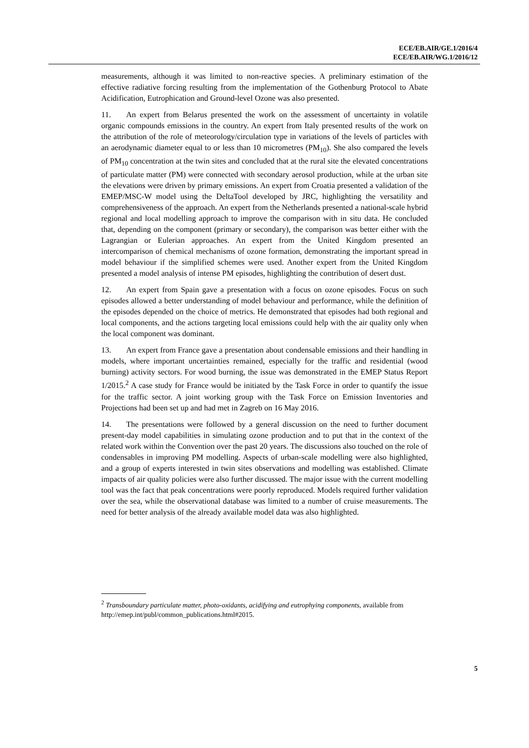ECE/EB.AIR/GE.1/2016/4
ECE/EB.AIR/WG.1/2016/12
measurements, although it was limited to non-reactive species. A preliminary estimation of the effective radiative forcing resulting from the implementation of the Gothenburg Protocol to Abate Acidification, Eutrophication and Ground-level Ozone was also presented.
11. An expert from Belarus presented the work on the assessment of uncertainty in volatile organic compounds emissions in the country. An expert from Italy presented results of the work on the attribution of the role of meteorology/circulation type in variations of the levels of particles with an aerodynamic diameter equal to or less than 10 micrometres (PM<sub>10</sub>). She also compared the levels of PM<sub>10</sub> concentration at the twin sites and concluded that at the rural site the elevated concentrations of particulate matter (PM) were connected with secondary aerosol production, while at the urban site the elevations were driven by primary emissions. An expert from Croatia presented a validation of the EMEP/MSC-W model using the DeltaTool developed by JRC, highlighting the versatility and comprehensiveness of the approach. An expert from the Netherlands presented a national-scale hybrid regional and local modelling approach to improve the comparison with in situ data. He concluded that, depending on the component (primary or secondary), the comparison was better either with the Lagrangian or Eulerian approaches. An expert from the United Kingdom presented an intercomparison of chemical mechanisms of ozone formation, demonstrating the important spread in model behaviour if the simplified schemes were used. Another expert from the United Kingdom presented a model analysis of intense PM episodes, highlighting the contribution of desert dust.
12. An expert from Spain gave a presentation with a focus on ozone episodes. Focus on such episodes allowed a better understanding of model behaviour and performance, while the definition of the episodes depended on the choice of metrics. He demonstrated that episodes had both regional and local components, and the actions targeting local emissions could help with the air quality only when the local component was dominant.
13. An expert from France gave a presentation about condensable emissions and their handling in models, where important uncertainties remained, especially for the traffic and residential (wood burning) activity sectors. For wood burning, the issue was demonstrated in the EMEP Status Report 1/2015.<sup>2</sup> A case study for France would be initiated by the Task Force in order to quantify the issue for the traffic sector. A joint working group with the Task Force on Emission Inventories and Projections had been set up and had met in Zagreb on 16 May 2016.
14. The presentations were followed by a general discussion on the need to further document present-day model capabilities in simulating ozone production and to put that in the context of the related work within the Convention over the past 20 years. The discussions also touched on the role of condensables in improving PM modelling. Aspects of urban-scale modelling were also highlighted, and a group of experts interested in twin sites observations and modelling was established. Climate impacts of air quality policies were also further discussed. The major issue with the current modelling tool was the fact that peak concentrations were poorly reproduced. Models required further validation over the sea, while the observational database was limited to a number of cruise measurements. The need for better analysis of the already available model data was also highlighted.
<sup>2</sup> Transboundary particulate matter, photo-oxidants, acidifying and eutrophying components, available from http://emep.int/publ/common_publications.html#2015.
5